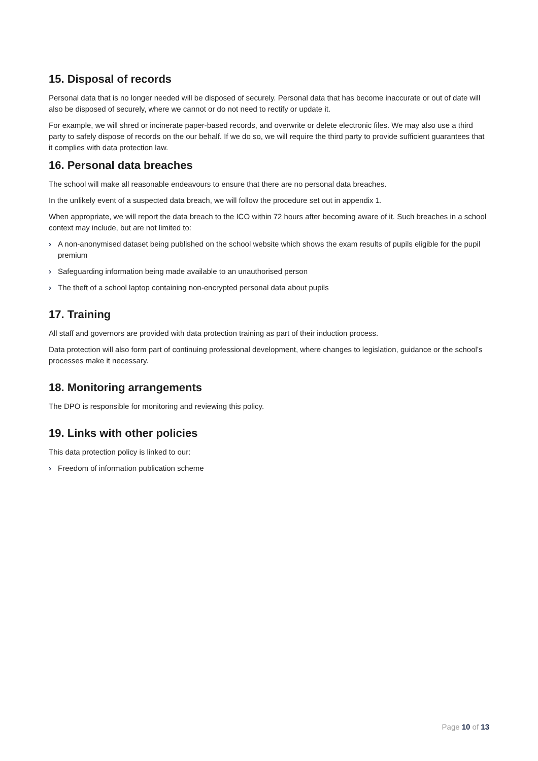15. Disposal of records
Personal data that is no longer needed will be disposed of securely. Personal data that has become inaccurate or out of date will also be disposed of securely, where we cannot or do not need to rectify or update it.
For example, we will shred or incinerate paper-based records, and overwrite or delete electronic files. We may also use a third party to safely dispose of records on the our behalf. If we do so, we will require the third party to provide sufficient guarantees that it complies with data protection law.
16. Personal data breaches
The school will make all reasonable endeavours to ensure that there are no personal data breaches.
In the unlikely event of a suspected data breach, we will follow the procedure set out in appendix 1.
When appropriate, we will report the data breach to the ICO within 72 hours after becoming aware of it. Such breaches in a school context may include, but are not limited to:
› A non-anonymised dataset being published on the school website which shows the exam results of pupils eligible for the pupil premium
› Safeguarding information being made available to an unauthorised person
› The theft of a school laptop containing non-encrypted personal data about pupils
17. Training
All staff and governors are provided with data protection training as part of their induction process.
Data protection will also form part of continuing professional development, where changes to legislation, guidance or the school’s processes make it necessary.
18. Monitoring arrangements
The DPO is responsible for monitoring and reviewing this policy.
19. Links with other policies
This data protection policy is linked to our:
› Freedom of information publication scheme
Page 10 of 13